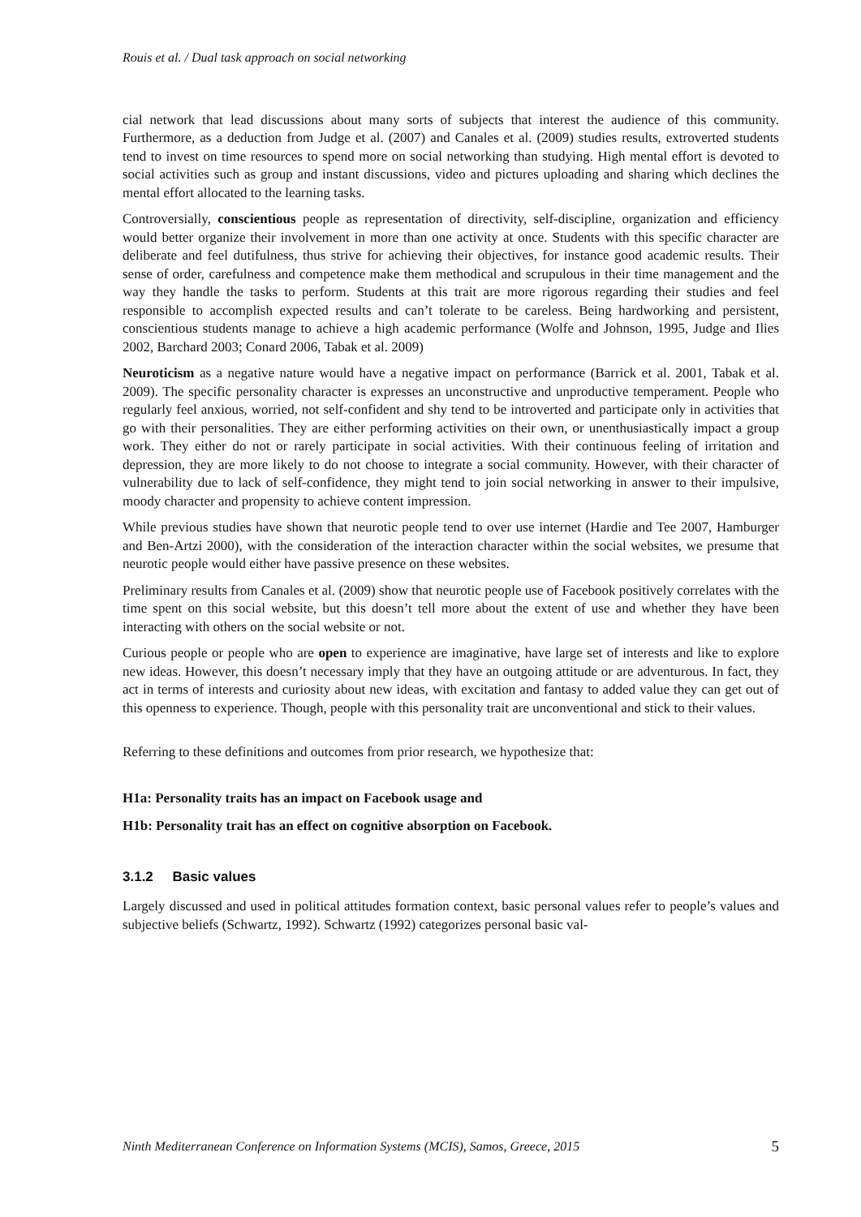Rouis et al. / Dual task approach on social networking
cial network that lead discussions about many sorts of subjects that interest the audience of this community. Furthermore, as a deduction from Judge et al. (2007) and Canales et al. (2009) studies results, extroverted students tend to invest on time resources to spend more on social networking than studying. High mental effort is devoted to social activities such as group and instant discussions, video and pictures uploading and sharing which declines the mental effort allocated to the learning tasks.
Controversially, conscientious people as representation of directivity, self-discipline, organization and efficiency would better organize their involvement in more than one activity at once. Students with this specific character are deliberate and feel dutifulness, thus strive for achieving their objectives, for instance good academic results. Their sense of order, carefulness and competence make them methodical and scrupulous in their time management and the way they handle the tasks to perform. Students at this trait are more rigorous regarding their studies and feel responsible to accomplish expected results and can’t tolerate to be careless. Being hardworking and persistent, conscientious students manage to achieve a high academic performance (Wolfe and Johnson, 1995, Judge and Ilies 2002, Barchard 2003; Conard 2006, Tabak et al. 2009)
Neuroticism as a negative nature would have a negative impact on performance (Barrick et al. 2001, Tabak et al. 2009). The specific personality character is expresses an unconstructive and unproductive temperament. People who regularly feel anxious, worried, not self-confident and shy tend to be introverted and participate only in activities that go with their personalities. They are either performing activities on their own, or unenthusiastically impact a group work. They either do not or rarely participate in social activities. With their continuous feeling of irritation and depression, they are more likely to do not choose to integrate a social community. However, with their character of vulnerability due to lack of self-confidence, they might tend to join social networking in answer to their impulsive, moody character and propensity to achieve content impression.
While previous studies have shown that neurotic people tend to over use internet (Hardie and Tee 2007, Hamburger and Ben-Artzi 2000), with the consideration of the interaction character within the social websites, we presume that neurotic people would either have passive presence on these websites.
Preliminary results from Canales et al. (2009) show that neurotic people use of Facebook positively correlates with the time spent on this social website, but this doesn’t tell more about the extent of use and whether they have been interacting with others on the social website or not.
Curious people or people who are open to experience are imaginative, have large set of interests and like to explore new ideas. However, this doesn’t necessary imply that they have an outgoing attitude or are adventurous. In fact, they act in terms of interests and curiosity about new ideas, with excitation and fantasy to added value they can get out of this openness to experience. Though, people with this personality trait are unconventional and stick to their values.
Referring to these definitions and outcomes from prior research, we hypothesize that:
H1a: Personality traits has an impact on Facebook usage and
H1b: Personality trait has an effect on cognitive absorption on Facebook.
3.1.2 Basic values
Largely discussed and used in political attitudes formation context, basic personal values refer to people’s values and subjective beliefs (Schwartz, 1992). Schwartz (1992) categorizes personal basic val-
Ninth Mediterranean Conference on Information Systems (MCIS), Samos, Greece, 2015 5